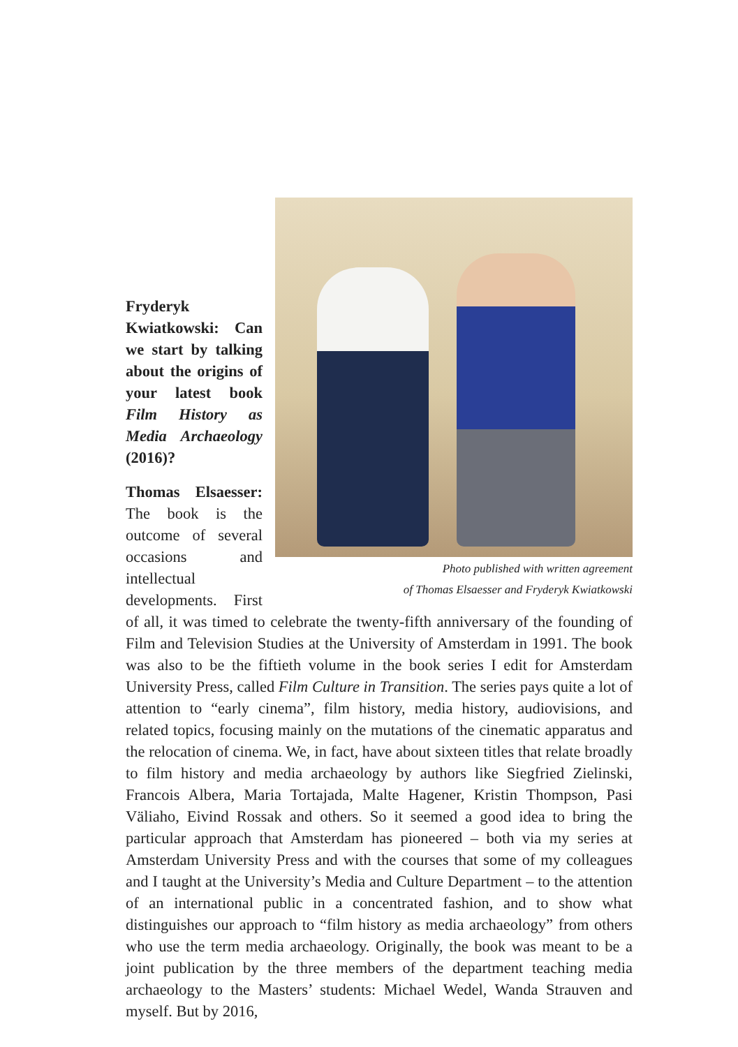Photo published with written agreement
of Thomas Elsaesser and Fryderyk Kwiatkowski
Fryderyk Kwiatkowski: Can we start by talking about the origins of your latest book Film History as Media Archaeology (2016)?
Thomas Elsaesser: The book is the outcome of several occasions and intellectual developments. First of all, it was timed to celebrate the twenty-fifth anniversary of the founding of Film and Television Studies at the University of Amsterdam in 1991. The book was also to be the fiftieth volume in the book series I edit for Amsterdam University Press, called Film Culture in Transition. The series pays quite a lot of attention to “early cinema”, film history, media history, audiovisions, and related topics, focusing mainly on the mutations of the cinematic apparatus and the relocation of cinema. We, in fact, have about sixteen titles that relate broadly to film history and media archaeology by authors like Siegfried Zielinski, Francois Albera, Maria Tortajada, Malte Hagener, Kristin Thompson, Pasi Väliaho, Eivind Rossak and others. So it seemed a good idea to bring the particular approach that Amsterdam has pioneered – both via my series at Amsterdam University Press and with the courses that some of my colleagues and I taught at the University’s Media and Culture Department – to the attention of an international public in a concentrated fashion, and to show what distinguishes our approach to “film history as media archaeology” from others who use the term media archaeology. Originally, the book was meant to be a joint publication by the three members of the department teaching media archaeology to the Masters’ students: Michael Wedel, Wanda Strauven and myself. But by 2016,